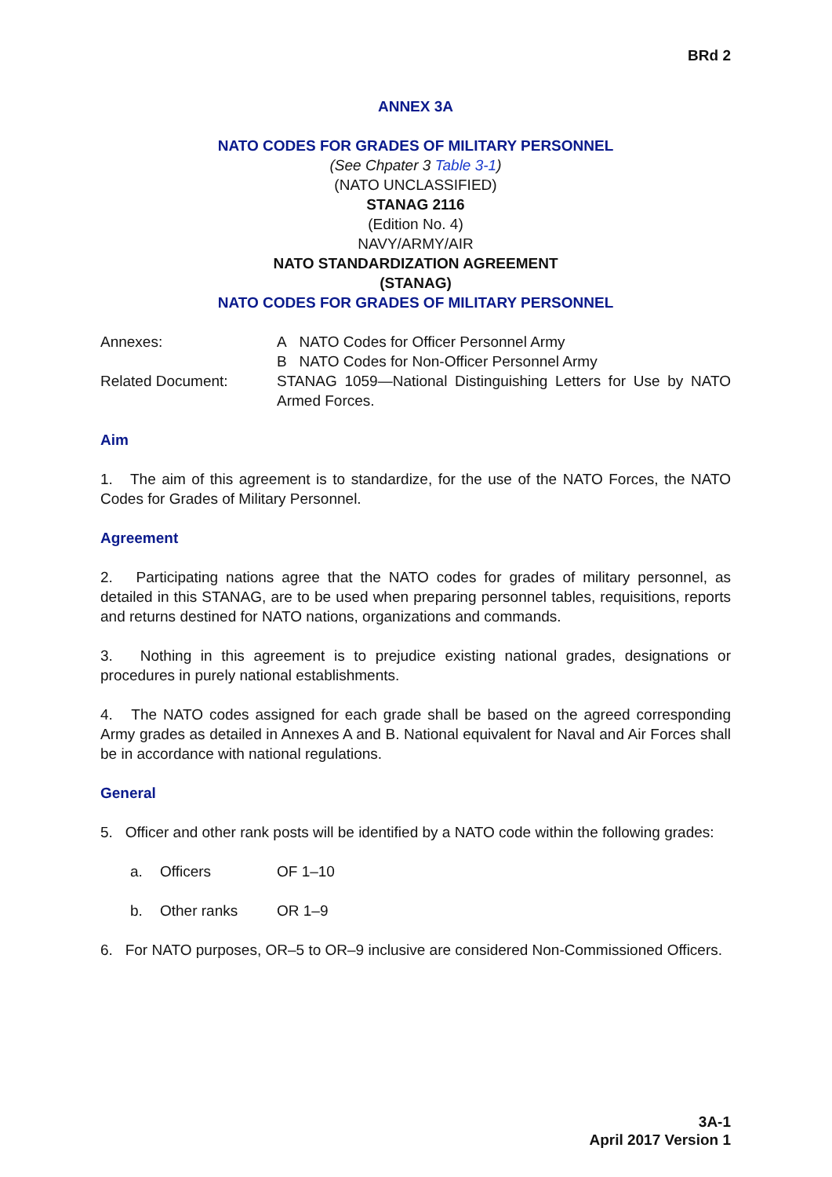BRd 2
ANNEX 3A
NATO CODES FOR GRADES OF MILITARY PERSONNEL
(See Chpater 3 Table 3-1)
(NATO UNCLASSIFIED)
STANAG 2116
(Edition No. 4)
NAVY/ARMY/AIR
NATO STANDARDIZATION AGREEMENT
(STANAG)
NATO CODES FOR GRADES OF MILITARY PERSONNEL
Annexes: A NATO Codes for Officer Personnel Army
B NATO Codes for Non-Officer Personnel Army
Related Document: STANAG 1059—National Distinguishing Letters for Use by NATO Armed Forces.
Aim
1. The aim of this agreement is to standardize, for the use of the NATO Forces, the NATO Codes for Grades of Military Personnel.
Agreement
2. Participating nations agree that the NATO codes for grades of military personnel, as detailed in this STANAG, are to be used when preparing personnel tables, requisitions, reports and returns destined for NATO nations, organizations and commands.
3. Nothing in this agreement is to prejudice existing national grades, designations or procedures in purely national establishments.
4. The NATO codes assigned for each grade shall be based on the agreed corresponding Army grades as detailed in Annexes A and B. National equivalent for Naval and Air Forces shall be in accordance with national regulations.
General
5. Officer and other rank posts will be identified by a NATO code within the following grades:
a. Officers OF 1–10
b. Other ranks OR 1–9
6. For NATO purposes, OR–5 to OR–9 inclusive are considered Non-Commissioned Officers.
3A-1
April 2017 Version 1